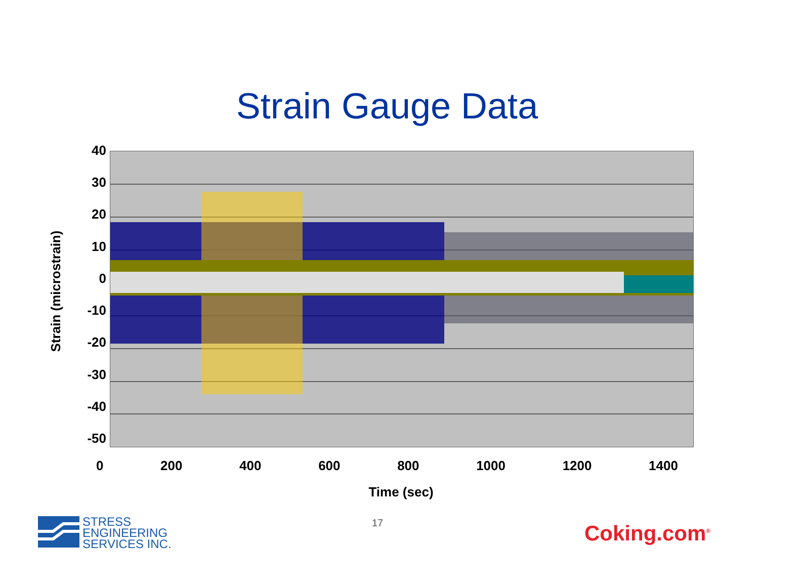Strain Gauge Data
Strain (microstrain)
40
30
20
10
0
-10
-20
-30
-40
-50
0 200 400 600 800 1000 1200 1400
Time (sec)
STRESS
ENGINEERING
SERVICES INC.
17 Coking.com<sup>®</sup>